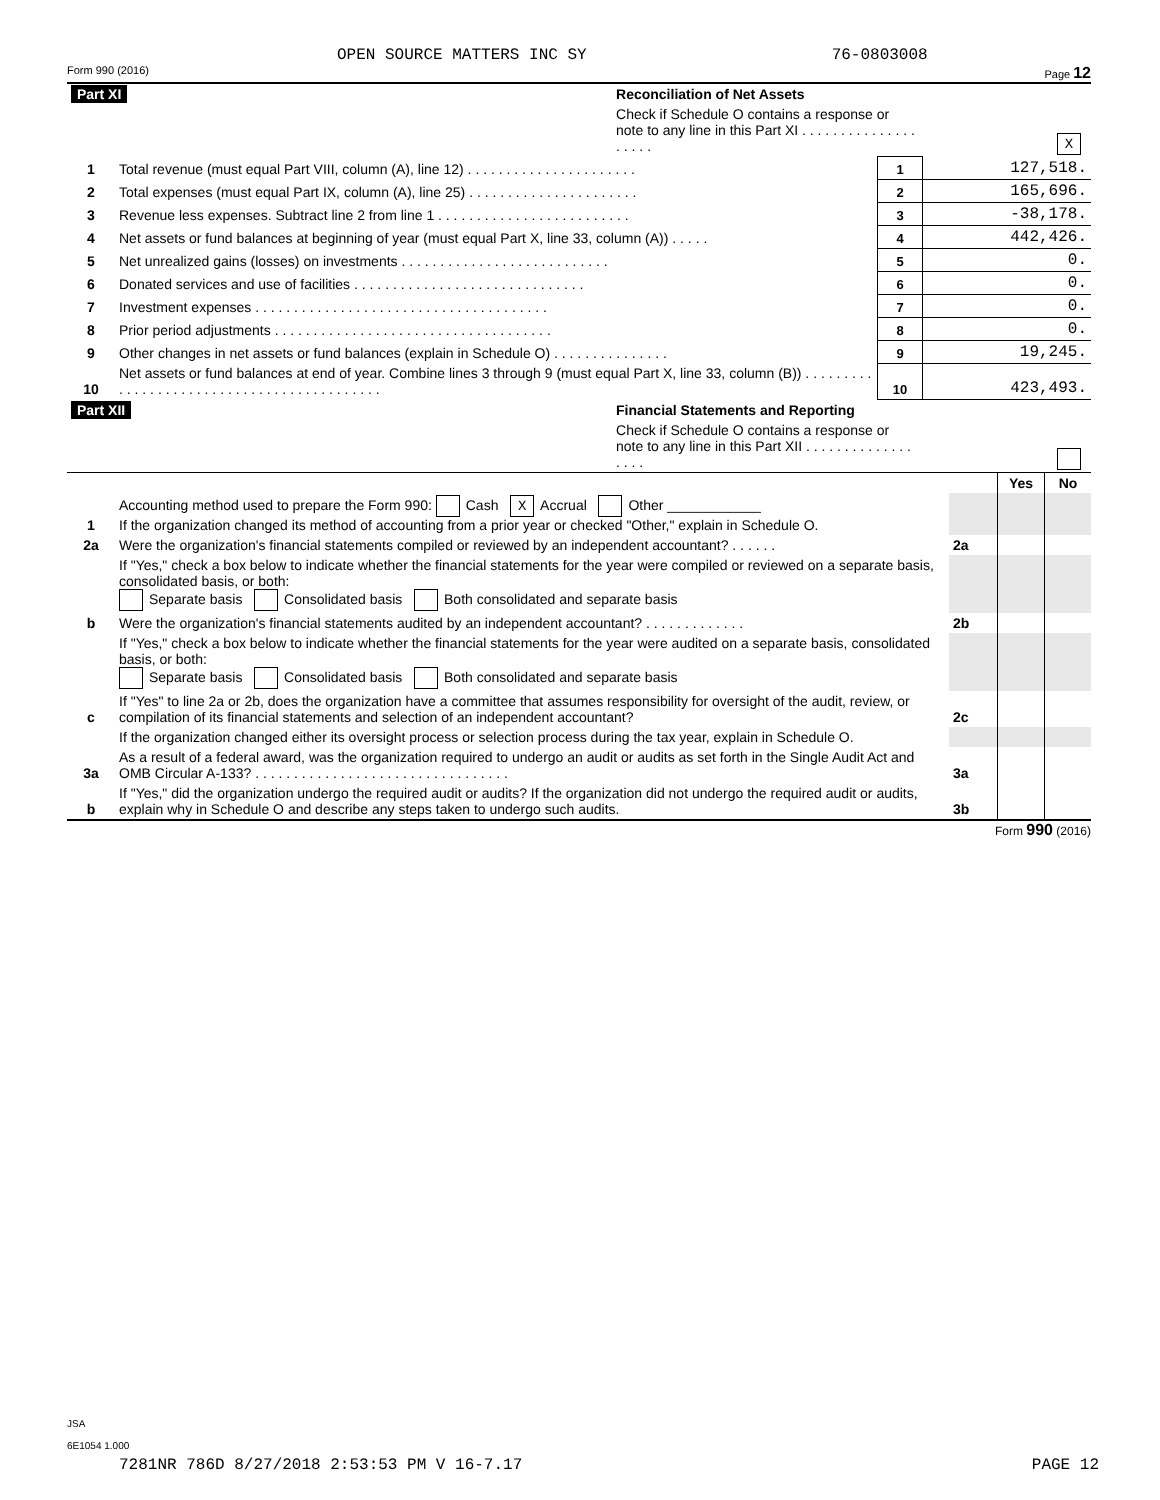OPEN SOURCE MATTERS INC SY 76-0803008
Form 990 (2016) Page 12
| Part XI | | Reconciliation of Net Assets | | |
| | | Check if Schedule O contains a response or note to any line in this Part XI . . . . . . . . . . . . . . . . . . . . | | X |
| 1 | Total revenue (must equal Part VIII, column (A), line 12) . . . . . . . . . . . . . . . . . . . . . . | | 1 | 127,518. |
| 2 | Total expenses (must equal Part IX, column (A), line 25) . . . . . . . . . . . . . . . . . . . . . . | | 2 | 165,696. |
| 3 | Revenue less expenses. Subtract line 2 from line 1 . . . . . . . . . . . . . . . . . . . . . . . . . | | 3 | -38,178. |
| 4 | Net assets or fund balances at beginning of year (must equal Part X, line 33, column (A)) . . . . . | | 4 | 442,426. |
| 5 | Net unrealized gains (losses) on investments . . . . . . . . . . . . . . . . . . . . . . . . . . . | | 5 | 0. |
| 6 | Donated services and use of facilities . . . . . . . . . . . . . . . . . . . . . . . . . . . . . . | | 6 | 0. |
| 7 | Investment expenses . . . . . . . . . . . . . . . . . . . . . . . . . . . . . . . . . . . . . . | | 7 | 0. |
| 8 | Prior period adjustments . . . . . . . . . . . . . . . . . . . . . . . . . . . . . . . . . . . . | | 8 | 0. |
| 9 | Other changes in net assets or fund balances (explain in Schedule O) . . . . . . . . . . . . . . . | | 9 | 19,245. |
| 10 | Net assets or fund balances at end of year. Combine lines 3 through 9 (must equal Part X, line 33, column (B)) . . . . . . . . . . . . . . . . . . . . . . . . . . . . . . . . . . . . . . . . . . . | | 10 | 423,493. |
| Part XII | | Financial Statements and Reporting | | |
| | | Check if Schedule O contains a response or note to any line in this Part XII . . . . . . . . . . . . . . . . . . | | |
| | | | Yes | No |
| 1 | Accounting method used to prepare the Form 990: Cash X Accrual Other ____________ If the organization changed its method of accounting from a prior year or checked "Other," explain in Schedule O. | | | |
| 2a | Were the organization's financial statements compiled or reviewed by an independent accountant? . . . . . . | 2a | | |
| | If "Yes," check a box below to indicate whether the financial statements for the year were compiled or reviewed on a separate basis, consolidated basis, or both: Separate basis Consolidated basis Both consolidated and separate basis | | | |
| b | Were the organization's financial statements audited by an independent accountant? . . . . . . . . . . . . . | 2b | | |
| | If "Yes," check a box below to indicate whether the financial statements for the year were audited on a separate basis, consolidated basis, or both: Separate basis Consolidated basis Both consolidated and separate basis | | | |
| c | If "Yes" to line 2a or 2b, does the organization have a committee that assumes responsibility for oversight of the audit, review, or compilation of its financial statements and selection of an independent accountant? | 2c | | |
| | If the organization changed either its oversight process or selection process during the tax year, explain in Schedule O. | | | |
| 3a | As a result of a federal award, was the organization required to undergo an audit or audits as set forth in the Single Audit Act and OMB Circular A-133? . . . . . . . . . . . . . . . . . . . . . . . . . . . . . . . . . | 3a | | |
| b | If "Yes," did the organization undergo the required audit or audits? If the organization did not undergo the required audit or audits, explain why in Schedule O and describe any steps taken to undergo such audits. | 3b | | |
Form 990 (2016)
JSA
6E1054 1.000
7281NR 786D 8/27/2018 2:53:53 PM V 16-7.17 PAGE 12